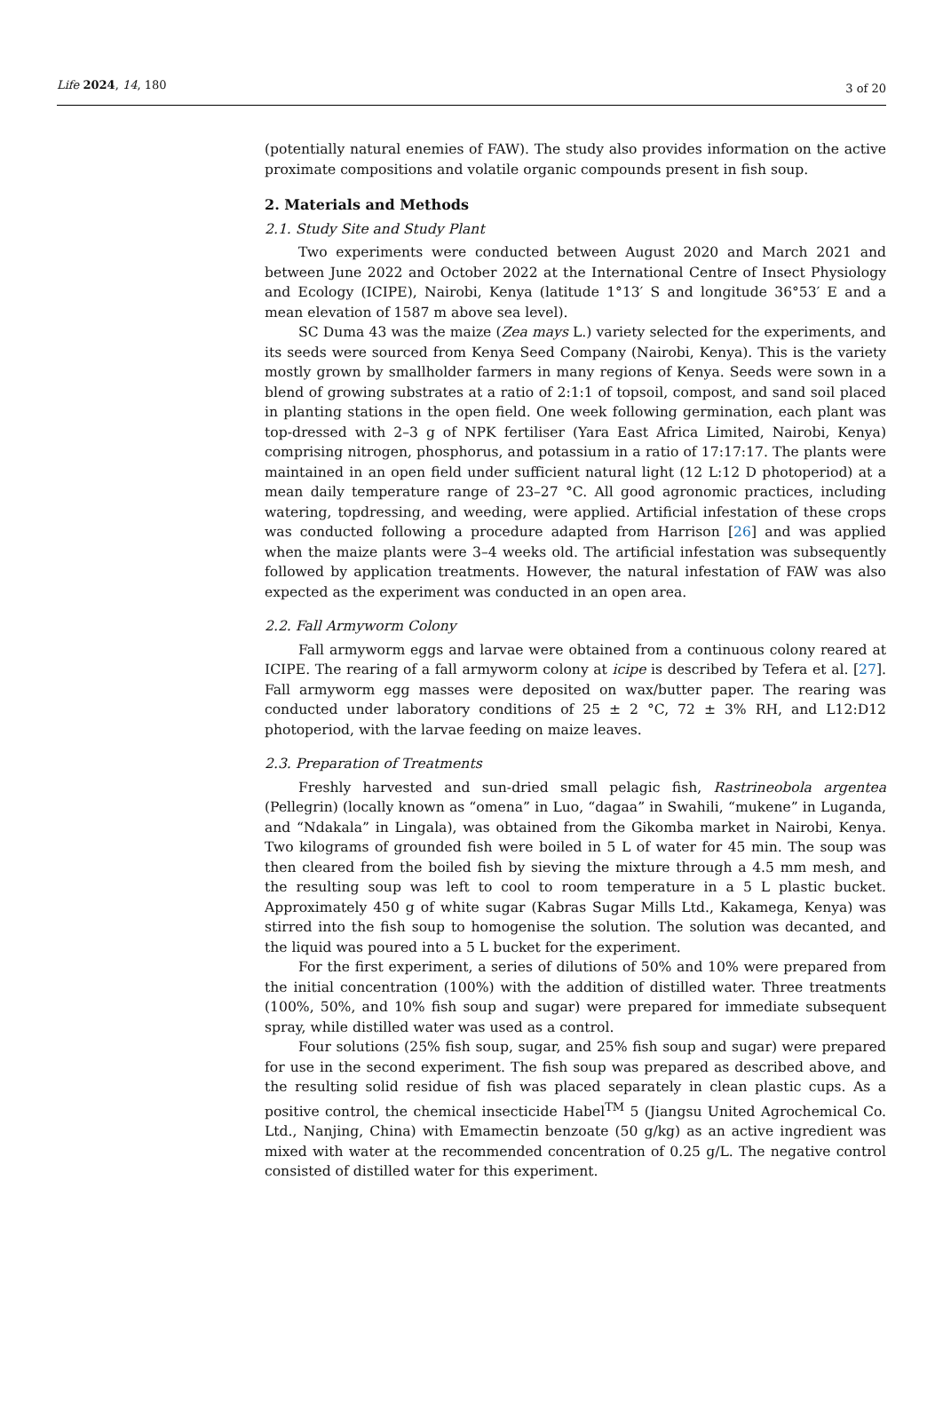Life 2024, 14, 180 3 of 20
(potentially natural enemies of FAW). The study also provides information on the active proximate compositions and volatile organic compounds present in fish soup.
2. Materials and Methods
2.1. Study Site and Study Plant
Two experiments were conducted between August 2020 and March 2021 and between June 2022 and October 2022 at the International Centre of Insect Physiology and Ecology (ICIPE), Nairobi, Kenya (latitude 1°13′ S and longitude 36°53′ E and a mean elevation of 1587 m above sea level).
SC Duma 43 was the maize (Zea mays L.) variety selected for the experiments, and its seeds were sourced from Kenya Seed Company (Nairobi, Kenya). This is the variety mostly grown by smallholder farmers in many regions of Kenya. Seeds were sown in a blend of growing substrates at a ratio of 2:1:1 of topsoil, compost, and sand soil placed in planting stations in the open field. One week following germination, each plant was top-dressed with 2–3 g of NPK fertiliser (Yara East Africa Limited, Nairobi, Kenya) comprising nitrogen, phosphorus, and potassium in a ratio of 17:17:17. The plants were maintained in an open field under sufficient natural light (12 L:12 D photoperiod) at a mean daily temperature range of 23–27 °C. All good agronomic practices, including watering, topdressing, and weeding, were applied. Artificial infestation of these crops was conducted following a procedure adapted from Harrison [26] and was applied when the maize plants were 3–4 weeks old. The artificial infestation was subsequently followed by application treatments. However, the natural infestation of FAW was also expected as the experiment was conducted in an open area.
2.2. Fall Armyworm Colony
Fall armyworm eggs and larvae were obtained from a continuous colony reared at ICIPE. The rearing of a fall armyworm colony at icipe is described by Tefera et al. [27]. Fall armyworm egg masses were deposited on wax/butter paper. The rearing was conducted under laboratory conditions of 25 ± 2 °C, 72 ± 3% RH, and L12:D12 photoperiod, with the larvae feeding on maize leaves.
2.3. Preparation of Treatments
Freshly harvested and sun-dried small pelagic fish, Rastrineobola argentea (Pellegrin) (locally known as “omena” in Luo, “dagaa” in Swahili, “mukene” in Luganda, and “Ndakala” in Lingala), was obtained from the Gikomba market in Nairobi, Kenya. Two kilograms of grounded fish were boiled in 5 L of water for 45 min. The soup was then cleared from the boiled fish by sieving the mixture through a 4.5 mm mesh, and the resulting soup was left to cool to room temperature in a 5 L plastic bucket. Approximately 450 g of white sugar (Kabras Sugar Mills Ltd., Kakamega, Kenya) was stirred into the fish soup to homogenise the solution. The solution was decanted, and the liquid was poured into a 5 L bucket for the experiment.
For the first experiment, a series of dilutions of 50% and 10% were prepared from the initial concentration (100%) with the addition of distilled water. Three treatments (100%, 50%, and 10% fish soup and sugar) were prepared for immediate subsequent spray, while distilled water was used as a control.
Four solutions (25% fish soup, sugar, and 25% fish soup and sugar) were prepared for use in the second experiment. The fish soup was prepared as described above, and the resulting solid residue of fish was placed separately in clean plastic cups. As a positive control, the chemical insecticide Habel<sup>TM</sup> 5 (Jiangsu United Agrochemical Co. Ltd., Nanjing, China) with Emamectin benzoate (50 g/kg) as an active ingredient was mixed with water at the recommended concentration of 0.25 g/L. The negative control consisted of distilled water for this experiment.